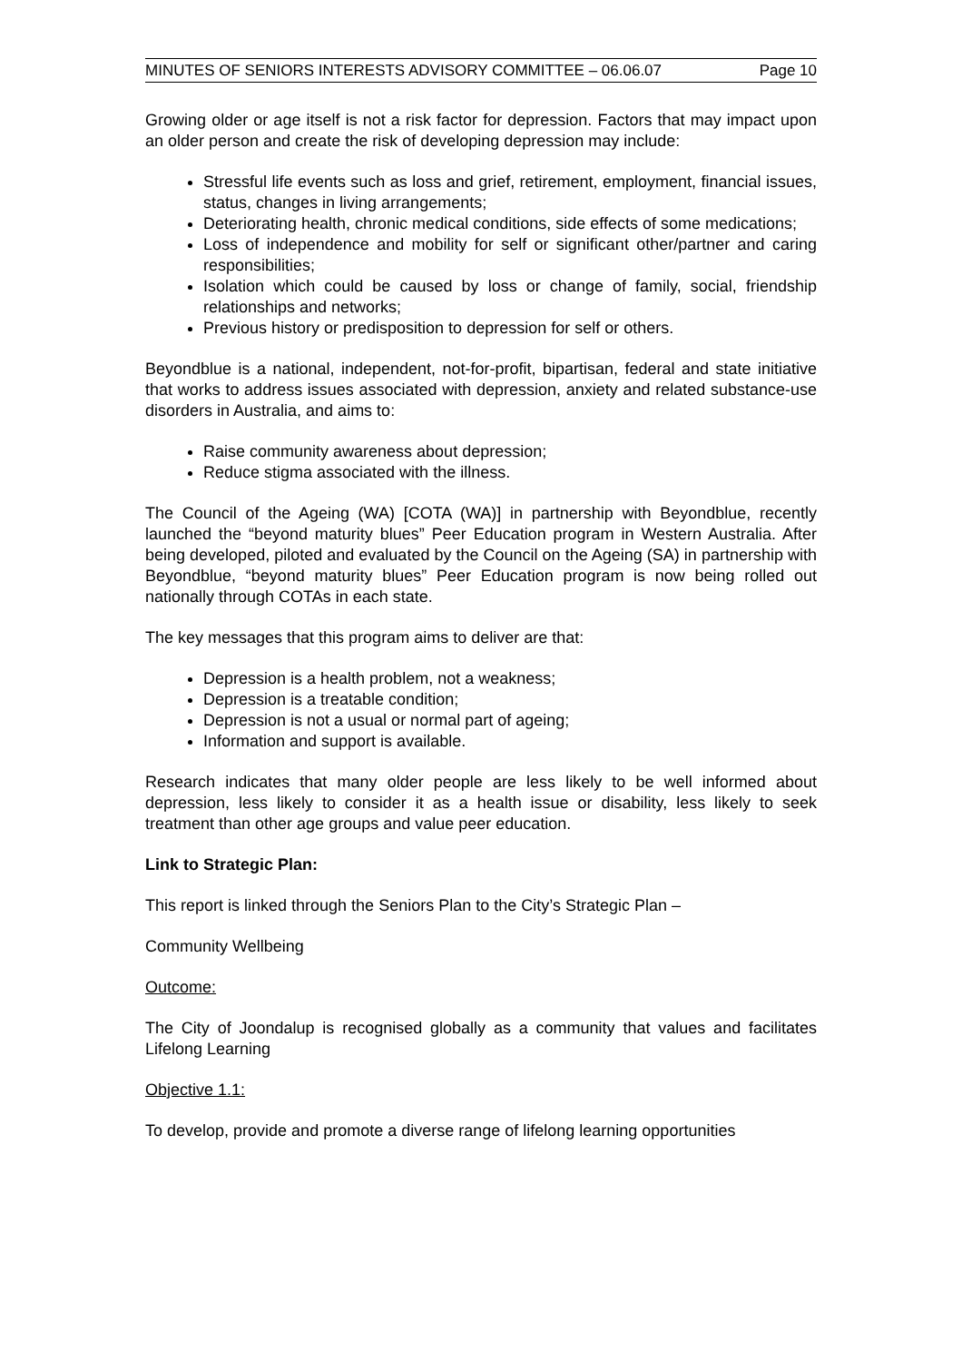MINUTES OF SENIORS INTERESTS ADVISORY COMMITTEE – 06.06.07 Page 10
Growing older or age itself is not a risk factor for depression. Factors that may impact upon an older person and create the risk of developing depression may include:
Stressful life events such as loss and grief, retirement, employment, financial issues, status, changes in living arrangements;
Deteriorating health, chronic medical conditions, side effects of some medications;
Loss of independence and mobility for self or significant other/partner and caring responsibilities;
Isolation which could be caused by loss or change of family, social, friendship relationships and networks;
Previous history or predisposition to depression for self or others.
Beyondblue is a national, independent, not-for-profit, bipartisan, federal and state initiative that works to address issues associated with depression, anxiety and related substance-use disorders in Australia, and aims to:
Raise community awareness about depression;
Reduce stigma associated with the illness.
The Council of the Ageing (WA) [COTA (WA)] in partnership with Beyondblue, recently launched the “beyond maturity blues” Peer Education program in Western Australia. After being developed, piloted and evaluated by the Council on the Ageing (SA) in partnership with Beyondblue, “beyond maturity blues” Peer Education program is now being rolled out nationally through COTAs in each state.
The key messages that this program aims to deliver are that:
Depression is a health problem, not a weakness;
Depression is a treatable condition;
Depression is not a usual or normal part of ageing;
Information and support is available.
Research indicates that many older people are less likely to be well informed about depression, less likely to consider it as a health issue or disability, less likely to seek treatment than other age groups and value peer education.
Link to Strategic Plan:
This report is linked through the Seniors Plan to the City’s Strategic Plan –
Community Wellbeing
Outcome:
The City of Joondalup is recognised globally as a community that values and facilitates Lifelong Learning
Objective 1.1:
To develop, provide and promote a diverse range of lifelong learning opportunities